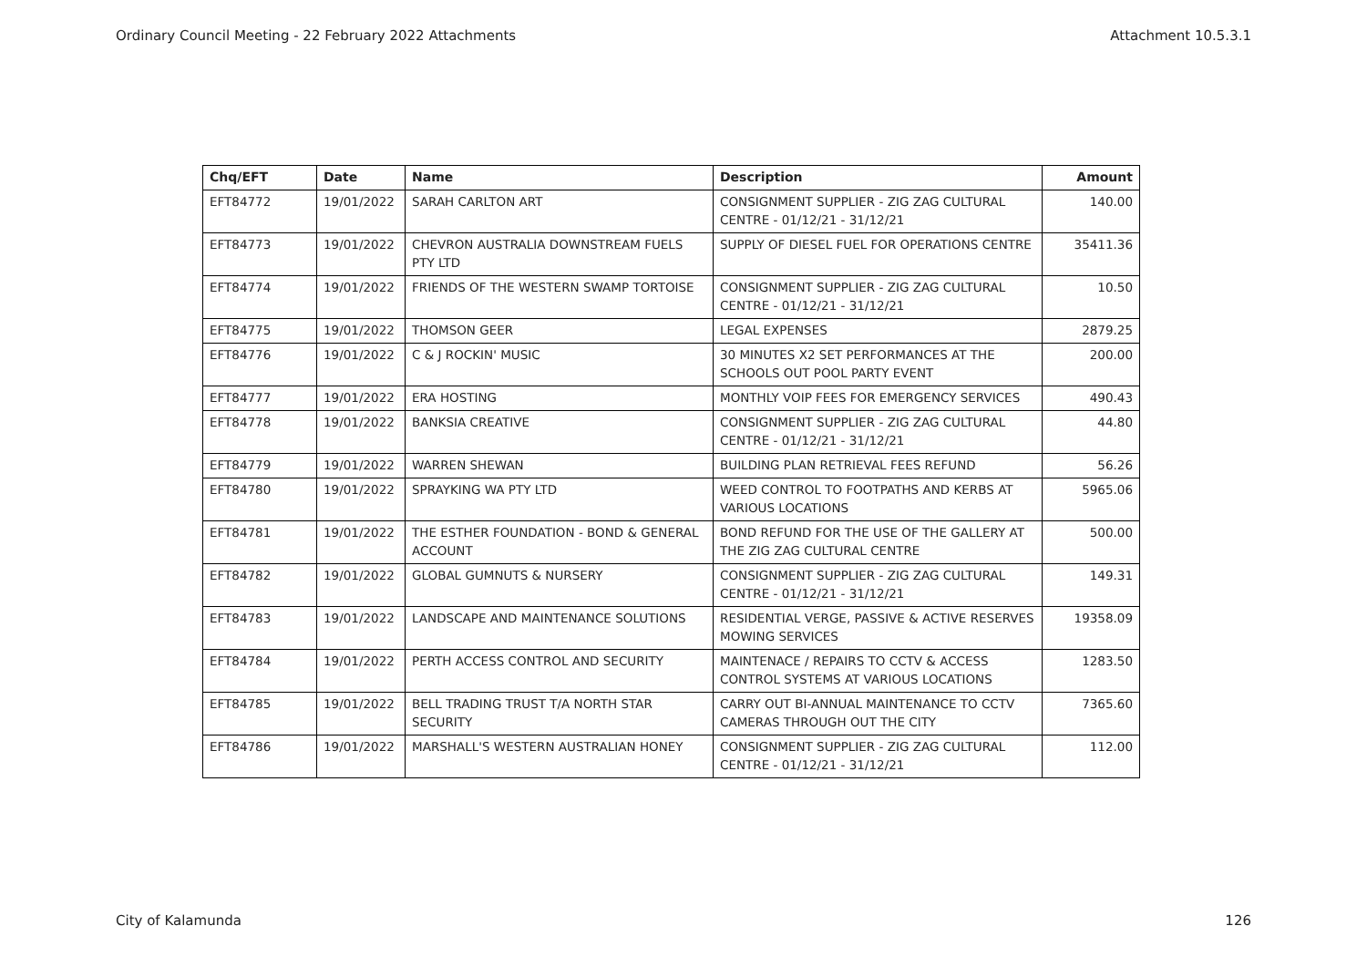Ordinary Council Meeting - 22 February 2022 Attachments Attachment 10.5.3.1
| Chq/EFT | Date | Name | Description | Amount |
| --- | --- | --- | --- | --- |
| EFT84772 | 19/01/2022 | SARAH CARLTON ART | CONSIGNMENT SUPPLIER - ZIG ZAG CULTURAL CENTRE - 01/12/21 - 31/12/21 | 140.00 |
| EFT84773 | 19/01/2022 | CHEVRON AUSTRALIA DOWNSTREAM FUELS PTY LTD | SUPPLY OF DIESEL FUEL FOR OPERATIONS CENTRE | 35411.36 |
| EFT84774 | 19/01/2022 | FRIENDS OF THE WESTERN SWAMP TORTOISE | CONSIGNMENT SUPPLIER - ZIG ZAG CULTURAL CENTRE - 01/12/21 - 31/12/21 | 10.50 |
| EFT84775 | 19/01/2022 | THOMSON GEER | LEGAL EXPENSES | 2879.25 |
| EFT84776 | 19/01/2022 | C & J ROCKIN' MUSIC | 30 MINUTES X2 SET PERFORMANCES AT THE SCHOOLS OUT POOL PARTY EVENT | 200.00 |
| EFT84777 | 19/01/2022 | ERA HOSTING | MONTHLY VOIP FEES FOR EMERGENCY SERVICES | 490.43 |
| EFT84778 | 19/01/2022 | BANKSIA CREATIVE | CONSIGNMENT SUPPLIER - ZIG ZAG CULTURAL CENTRE - 01/12/21 - 31/12/21 | 44.80 |
| EFT84779 | 19/01/2022 | WARREN SHEWAN | BUILDING PLAN RETRIEVAL FEES REFUND | 56.26 |
| EFT84780 | 19/01/2022 | SPRAYKING WA PTY LTD | WEED CONTROL TO FOOTPATHS AND KERBS AT VARIOUS LOCATIONS | 5965.06 |
| EFT84781 | 19/01/2022 | THE ESTHER FOUNDATION - BOND & GENERAL ACCOUNT | BOND REFUND FOR THE USE OF THE GALLERY AT THE ZIG ZAG CULTURAL CENTRE | 500.00 |
| EFT84782 | 19/01/2022 | GLOBAL GUMNUTS & NURSERY | CONSIGNMENT SUPPLIER - ZIG ZAG CULTURAL CENTRE - 01/12/21 - 31/12/21 | 149.31 |
| EFT84783 | 19/01/2022 | LANDSCAPE AND MAINTENANCE SOLUTIONS | RESIDENTIAL VERGE, PASSIVE & ACTIVE RESERVES MOWING SERVICES | 19358.09 |
| EFT84784 | 19/01/2022 | PERTH ACCESS CONTROL AND SECURITY | MAINTENACE / REPAIRS TO CCTV & ACCESS CONTROL SYSTEMS AT VARIOUS LOCATIONS | 1283.50 |
| EFT84785 | 19/01/2022 | BELL TRADING TRUST T/A NORTH STAR SECURITY | CARRY OUT BI-ANNUAL MAINTENANCE TO CCTV CAMERAS THROUGH OUT THE CITY | 7365.60 |
| EFT84786 | 19/01/2022 | MARSHALL'S WESTERN AUSTRALIAN HONEY | CONSIGNMENT SUPPLIER - ZIG ZAG CULTURAL CENTRE - 01/12/21 - 31/12/21 | 112.00 |
City of Kalamunda 126